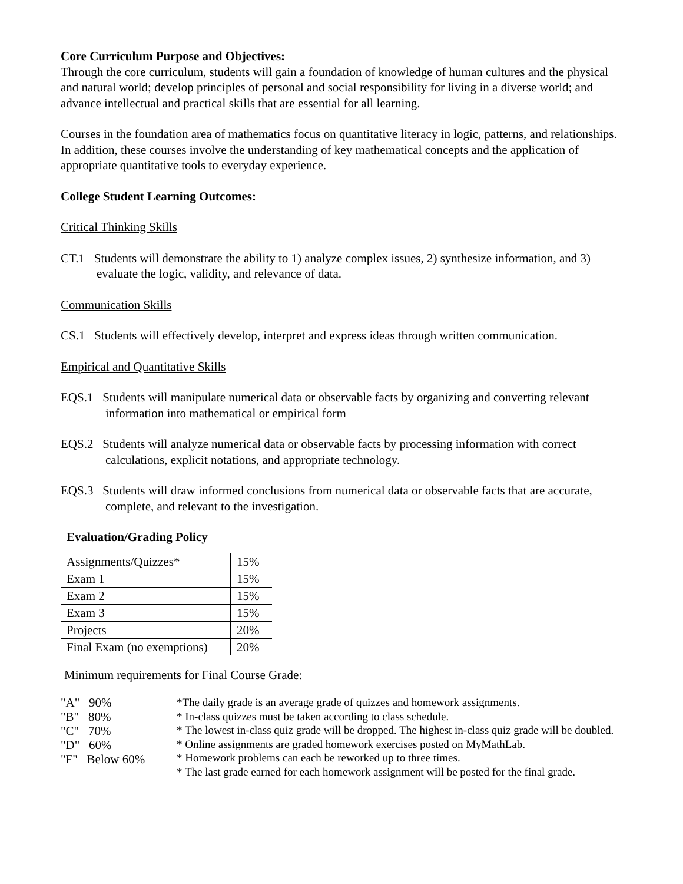Core Curriculum Purpose and Objectives:
Through the core curriculum, students will gain a foundation of knowledge of human cultures and the physical and natural world; develop principles of personal and social responsibility for living in a diverse world; and advance intellectual and practical skills that are essential for all learning.
Courses in the foundation area of mathematics focus on quantitative literacy in logic, patterns, and relationships. In addition, these courses involve the understanding of key mathematical concepts and the application of appropriate quantitative tools to everyday experience.
College Student Learning Outcomes:
Critical Thinking Skills
CT.1 Students will demonstrate the ability to 1) analyze complex issues, 2) synthesize information, and 3) evaluate the logic, validity, and relevance of data.
Communication Skills
CS.1 Students will effectively develop, interpret and express ideas through written communication.
Empirical and Quantitative Skills
EQS.1 Students will manipulate numerical data or observable facts by organizing and converting relevant information into mathematical or empirical form
EQS.2 Students will analyze numerical data or observable facts by processing information with correct calculations, explicit notations, and appropriate technology.
EQS.3 Students will draw informed conclusions from numerical data or observable facts that are accurate, complete, and relevant to the investigation.
Evaluation/Grading Policy
| Assignments/Quizzes* | 15% |
| Exam 1 | 15% |
| Exam 2 | 15% |
| Exam 3 | 15% |
| Projects | 20% |
| Final Exam (no exemptions) | 20% |
Minimum requirements for Final Course Grade:
"A" 90%
"B" 80%
"C" 70%
"D" 60%
"F" Below 60%
*The daily grade is an average grade of quizzes and homework assignments.
* In-class quizzes must be taken according to class schedule.
* The lowest in-class quiz grade will be dropped. The highest in-class quiz grade will be doubled.
* Online assignments are graded homework exercises posted on MyMathLab.
* Homework problems can each be reworked up to three times.
* The last grade earned for each homework assignment will be posted for the final grade.